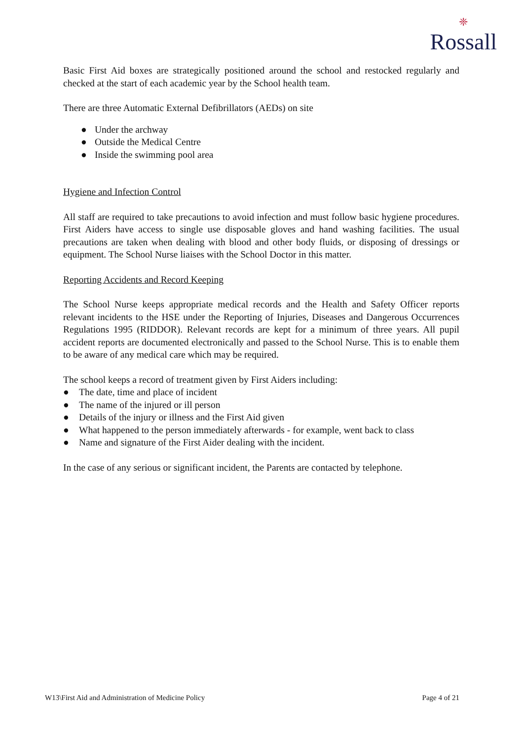❈
Rossall
Basic First Aid boxes are strategically positioned around the school and restocked regularly and checked at the start of each academic year by the School health team.
There are three Automatic External Defibrillators (AEDs) on site
● Under the archway
● Outside the Medical Centre
● Inside the swimming pool area
Hygiene and Infection Control
All staff are required to take precautions to avoid infection and must follow basic hygiene procedures. First Aiders have access to single use disposable gloves and hand washing facilities. The usual precautions are taken when dealing with blood and other body fluids, or disposing of dressings or equipment. The School Nurse liaises with the School Doctor in this matter.
Reporting Accidents and Record Keeping
The School Nurse keeps appropriate medical records and the Health and Safety Officer reports relevant incidents to the HSE under the Reporting of Injuries, Diseases and Dangerous Occurrences Regulations 1995 (RIDDOR). Relevant records are kept for a minimum of three years. All pupil accident reports are documented electronically and passed to the School Nurse. This is to enable them to be aware of any medical care which may be required.
The school keeps a record of treatment given by First Aiders including:
● The date, time and place of incident
● The name of the injured or ill person
● Details of the injury or illness and the First Aid given
● What happened to the person immediately afterwards - for example, went back to class
● Name and signature of the First Aider dealing with the incident.
In the case of any serious or significant incident, the Parents are contacted by telephone.
W13\First Aid and Administration of Medicine Policy Page 4 of 21